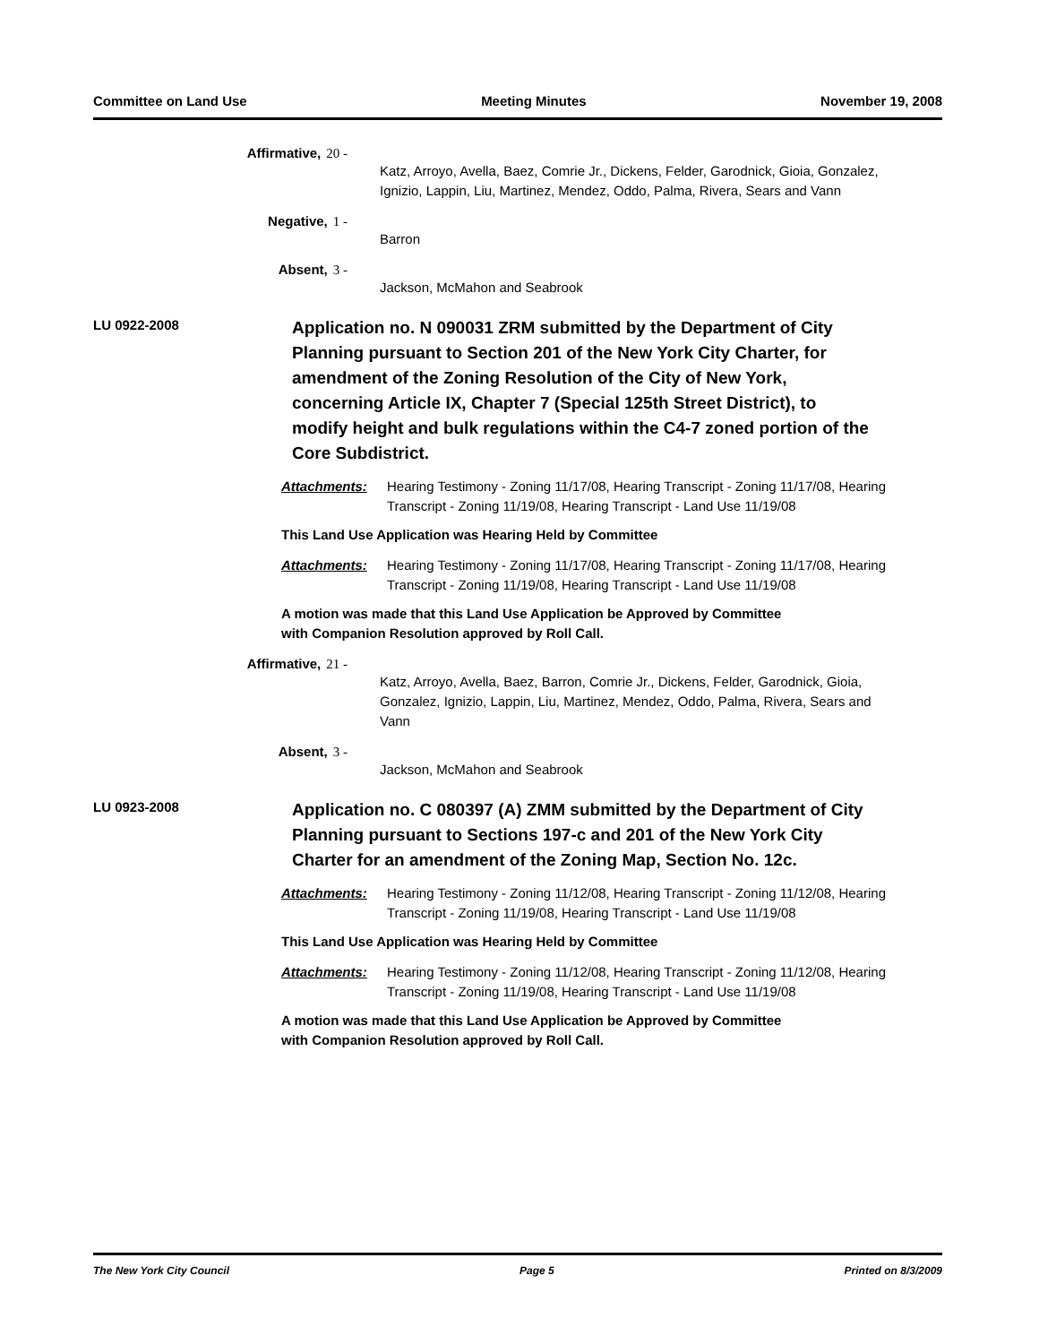Committee on Land Use Meeting Minutes November 19, 2008
Affirmative, 20 -
Katz, Arroyo, Avella, Baez, Comrie Jr., Dickens, Felder, Garodnick, Gioia, Gonzalez, Ignizio, Lappin, Liu, Martinez, Mendez, Oddo, Palma, Rivera, Sears and Vann
Negative, 1 -
Barron
Absent, 3 -
Jackson, McMahon and Seabrook
LU 0922-2008
Application no. N 090031 ZRM submitted by the Department of City Planning pursuant to Section 201 of the New York City Charter, for amendment of the Zoning Resolution of the City of New York, concerning Article IX, Chapter 7 (Special 125th Street District), to modify height and bulk regulations within the C4-7 zoned portion of the Core Subdistrict.
Attachments: Hearing Testimony - Zoning 11/17/08, Hearing Transcript - Zoning 11/17/08, Hearing Transcript - Zoning 11/19/08, Hearing Transcript - Land Use 11/19/08
This Land Use Application was Hearing Held by Committee
Attachments: Hearing Testimony - Zoning 11/17/08, Hearing Transcript - Zoning 11/17/08, Hearing Transcript - Zoning 11/19/08, Hearing Transcript - Land Use 11/19/08
A motion was made that this Land Use Application be Approved by Committee
with Companion Resolution approved by Roll Call.
Affirmative, 21 -
Katz, Arroyo, Avella, Baez, Barron, Comrie Jr., Dickens, Felder, Garodnick, Gioia, Gonzalez, Ignizio, Lappin, Liu, Martinez, Mendez, Oddo, Palma, Rivera, Sears and Vann
Absent, 3 -
Jackson, McMahon and Seabrook
LU 0923-2008
Application no. C 080397 (A) ZMM submitted by the Department of City Planning pursuant to Sections 197-c and 201 of the New York City Charter for an amendment of the Zoning Map, Section No. 12c.
Attachments: Hearing Testimony - Zoning 11/12/08, Hearing Transcript - Zoning 11/12/08, Hearing Transcript - Zoning 11/19/08, Hearing Transcript - Land Use 11/19/08
This Land Use Application was Hearing Held by Committee
Attachments: Hearing Testimony - Zoning 11/12/08, Hearing Transcript - Zoning 11/12/08, Hearing Transcript - Zoning 11/19/08, Hearing Transcript - Land Use 11/19/08
A motion was made that this Land Use Application be Approved by Committee
with Companion Resolution approved by Roll Call.
The New York City Council Page 5 Printed on 8/3/2009